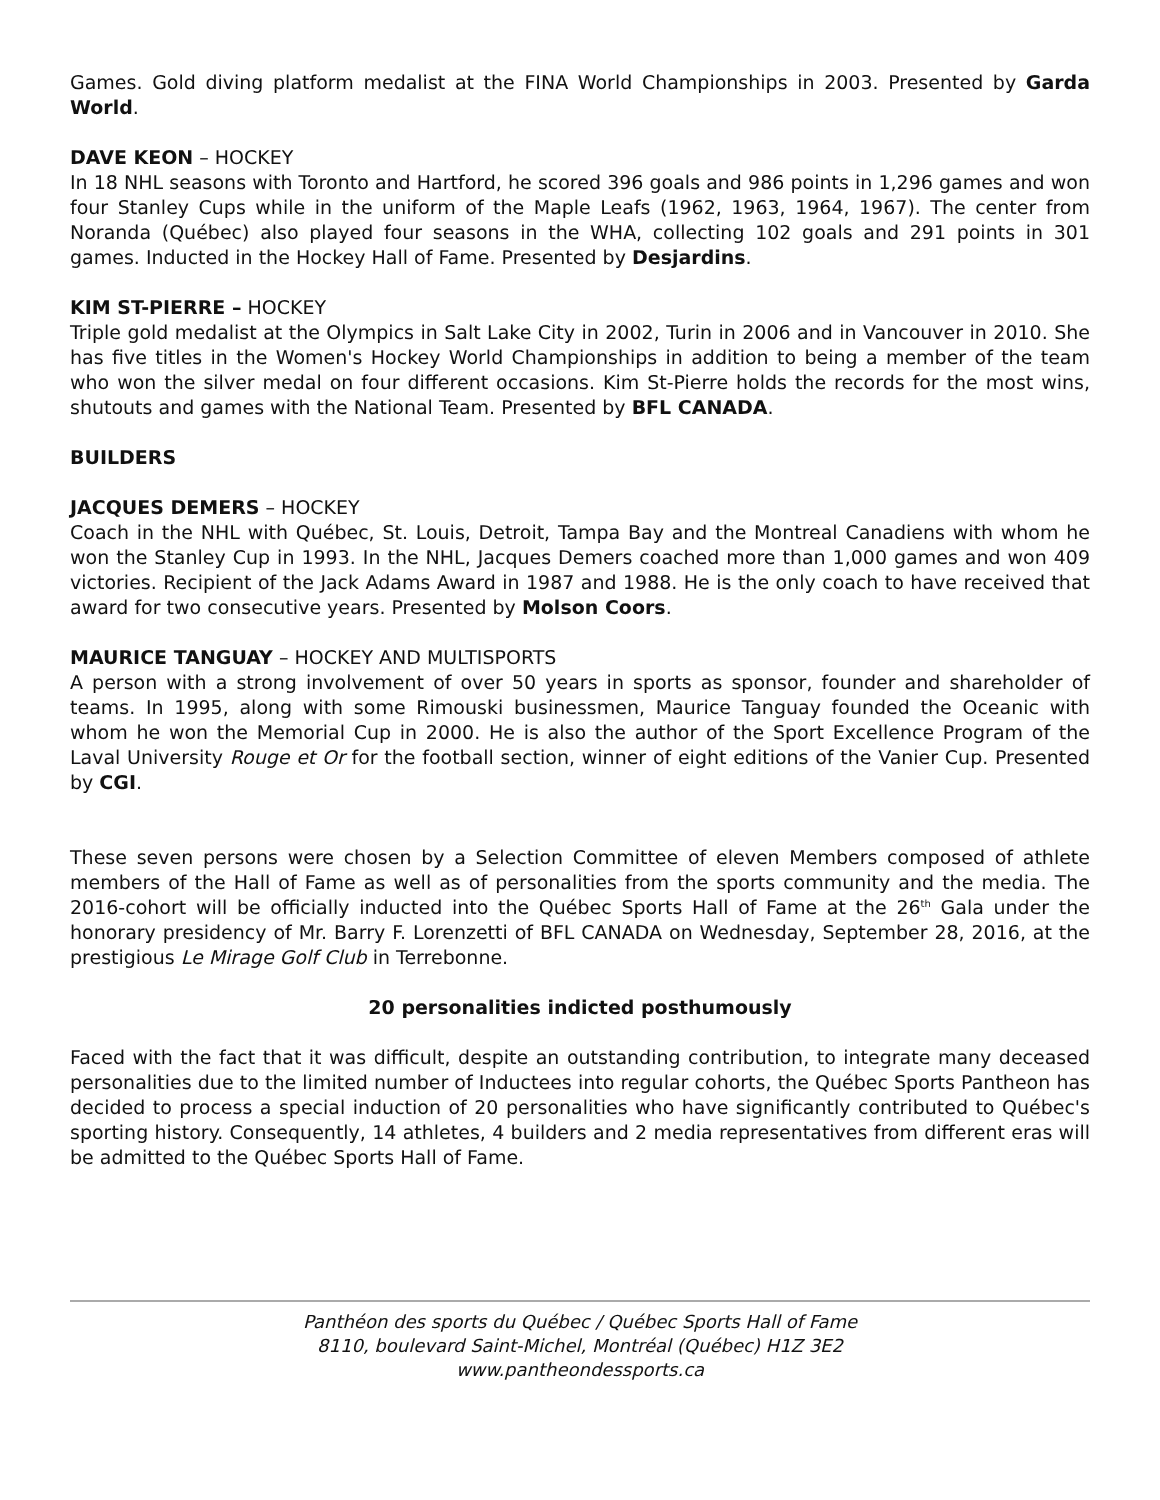Games. Gold diving platform medalist at the FINA World Championships in 2003. Presented by Garda World.
DAVE KEON – HOCKEY
In 18 NHL seasons with Toronto and Hartford, he scored 396 goals and 986 points in 1,296 games and won four Stanley Cups while in the uniform of the Maple Leafs (1962, 1963, 1964, 1967). The center from Noranda (Québec) also played four seasons in the WHA, collecting 102 goals and 291 points in 301 games. Inducted in the Hockey Hall of Fame. Presented by Desjardins.
KIM ST-PIERRE – HOCKEY
Triple gold medalist at the Olympics in Salt Lake City in 2002, Turin in 2006 and in Vancouver in 2010. She has five titles in the Women's Hockey World Championships in addition to being a member of the team who won the silver medal on four different occasions. Kim St-Pierre holds the records for the most wins, shutouts and games with the National Team. Presented by BFL CANADA.
BUILDERS
JACQUES DEMERS – HOCKEY
Coach in the NHL with Québec, St. Louis, Detroit, Tampa Bay and the Montreal Canadiens with whom he won the Stanley Cup in 1993. In the NHL, Jacques Demers coached more than 1,000 games and won 409 victories. Recipient of the Jack Adams Award in 1987 and 1988. He is the only coach to have received that award for two consecutive years. Presented by Molson Coors.
MAURICE TANGUAY – HOCKEY AND MULTISPORTS
A person with a strong involvement of over 50 years in sports as sponsor, founder and shareholder of teams. In 1995, along with some Rimouski businessmen, Maurice Tanguay founded the Oceanic with whom he won the Memorial Cup in 2000. He is also the author of the Sport Excellence Program of the Laval University Rouge et Or for the football section, winner of eight editions of the Vanier Cup. Presented by CGI.
These seven persons were chosen by a Selection Committee of eleven Members composed of athlete members of the Hall of Fame as well as of personalities from the sports community and the media. The 2016-cohort will be officially inducted into the Québec Sports Hall of Fame at the 26<sup>th</sup> Gala under the honorary presidency of Mr. Barry F. Lorenzetti of BFL CANADA on Wednesday, September 28, 2016, at the prestigious Le Mirage Golf Club in Terrebonne.
20 personalities indicted posthumously
Faced with the fact that it was difficult, despite an outstanding contribution, to integrate many deceased personalities due to the limited number of Inductees into regular cohorts, the Québec Sports Pantheon has decided to process a special induction of 20 personalities who have significantly contributed to Québec's sporting history. Consequently, 14 athletes, 4 builders and 2 media representatives from different eras will be admitted to the Québec Sports Hall of Fame.
Panthéon des sports du Québec / Québec Sports Hall of Fame
8110, boulevard Saint-Michel, Montréal (Québec) H1Z 3E2
www.pantheondessports.ca